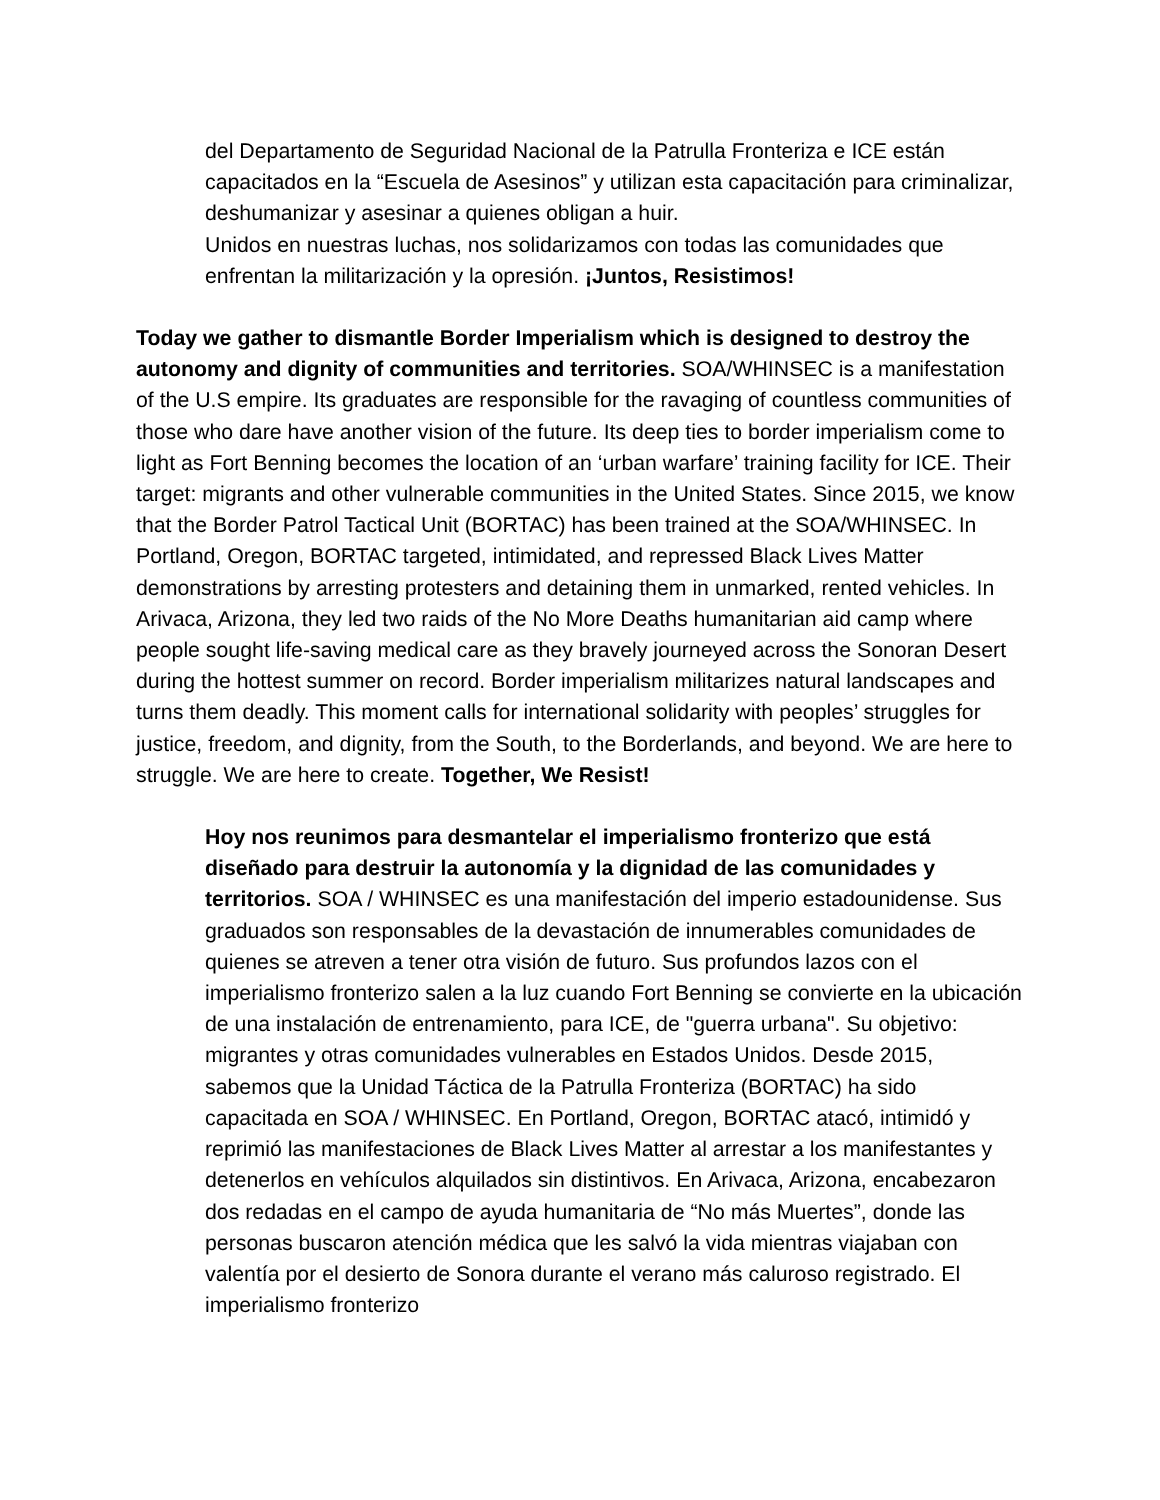del Departamento de Seguridad Nacional de la Patrulla Fronteriza e ICE están capacitados en la “Escuela de Asesinos” y utilizan esta capacitación para criminalizar, deshumanizar y asesinar a quienes obligan a huir.
Unidos en nuestras luchas, nos solidarizamos con todas las comunidades que enfrentan la militarización y la opresión. ¡Juntos, Resistimos!
Today we gather to dismantle Border Imperialism which is designed to destroy the autonomy and dignity of communities and territories. SOA/WHINSEC is a manifestation of the U.S empire. Its graduates are responsible for the ravaging of countless communities of those who dare have another vision of the future. Its deep ties to border imperialism come to light as Fort Benning becomes the location of an ‘urban warfare’ training facility for ICE. Their target: migrants and other vulnerable communities in the United States. Since 2015, we know that the Border Patrol Tactical Unit (BORTAC) has been trained at the SOA/WHINSEC. In Portland, Oregon, BORTAC targeted, intimidated, and repressed Black Lives Matter demonstrations by arresting protesters and detaining them in unmarked, rented vehicles. In Arivaca, Arizona, they led two raids of the No More Deaths humanitarian aid camp where people sought life-saving medical care as they bravely journeyed across the Sonoran Desert during the hottest summer on record. Border imperialism militarizes natural landscapes and turns them deadly. This moment calls for international solidarity with peoples’ struggles for justice, freedom, and dignity, from the South, to the Borderlands, and beyond. We are here to struggle. We are here to create. Together, We Resist!
Hoy nos reunimos para desmantelar el imperialismo fronterizo que está diseñado para destruir la autonomía y la dignidad de las comunidades y territorios. SOA / WHINSEC es una manifestación del imperio estadounidense. Sus graduados son responsables de la devastación de innumerables comunidades de quienes se atreven a tener otra visión de futuro. Sus profundos lazos con el imperialismo fronterizo salen a la luz cuando Fort Benning se convierte en la ubicación de una instalación de entrenamiento, para ICE, de "guerra urbana". Su objetivo: migrantes y otras comunidades vulnerables en Estados Unidos. Desde 2015, sabemos que la Unidad Táctica de la Patrulla Fronteriza (BORTAC) ha sido capacitada en SOA / WHINSEC. En Portland, Oregon, BORTAC atacó, intimidó y reprimió las manifestaciones de Black Lives Matter al arrestar a los manifestantes y detenerlos en vehículos alquilados sin distintivos. En Arivaca, Arizona, encabezaron dos redadas en el campo de ayuda humanitaria de “No más Muertes”, donde las personas buscaron atención médica que les salvó la vida mientras viajaban con valentía por el desierto de Sonora durante el verano más caluroso registrado. El imperialismo fronterizo